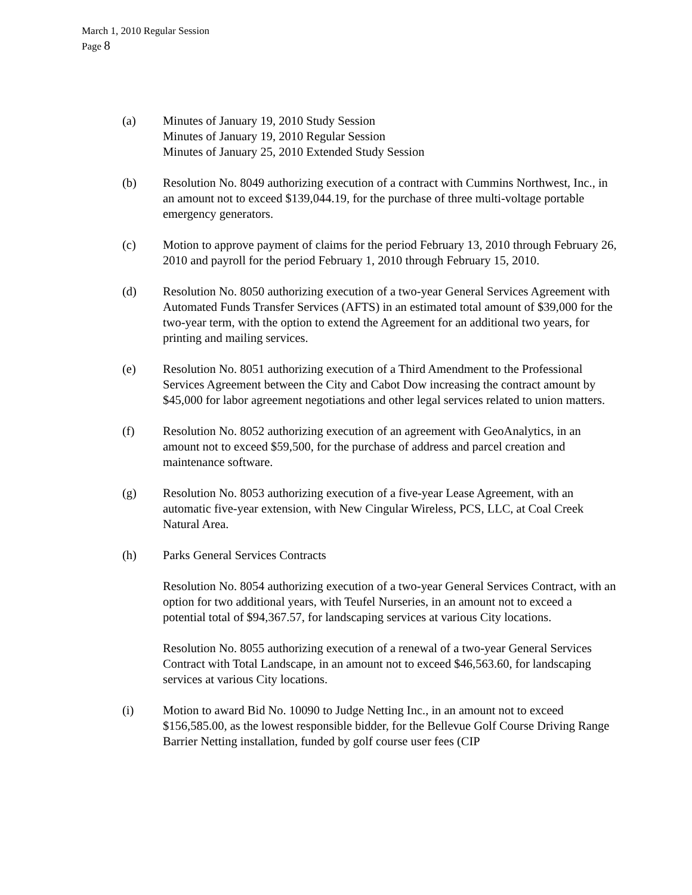March 1, 2010 Regular Session
Page 8
(a) Minutes of January 19, 2010 Study Session
Minutes of January 19, 2010 Regular Session
Minutes of January 25, 2010 Extended Study Session
(b) Resolution No. 8049 authorizing execution of a contract with Cummins Northwest, Inc., in an amount not to exceed $139,044.19, for the purchase of three multi-voltage portable emergency generators.
(c) Motion to approve payment of claims for the period February 13, 2010 through February 26, 2010 and payroll for the period February 1, 2010 through February 15, 2010.
(d) Resolution No. 8050 authorizing execution of a two-year General Services Agreement with Automated Funds Transfer Services (AFTS) in an estimated total amount of $39,000 for the two-year term, with the option to extend the Agreement for an additional two years, for printing and mailing services.
(e) Resolution No. 8051 authorizing execution of a Third Amendment to the Professional Services Agreement between the City and Cabot Dow increasing the contract amount by $45,000 for labor agreement negotiations and other legal services related to union matters.
(f) Resolution No. 8052 authorizing execution of an agreement with GeoAnalytics, in an amount not to exceed $59,500, for the purchase of address and parcel creation and maintenance software.
(g) Resolution No. 8053 authorizing execution of a five-year Lease Agreement, with an automatic five-year extension, with New Cingular Wireless, PCS, LLC, at Coal Creek Natural Area.
(h) Parks General Services Contracts
Resolution No. 8054 authorizing execution of a two-year General Services Contract, with an option for two additional years, with Teufel Nurseries, in an amount not to exceed a potential total of $94,367.57, for landscaping services at various City locations.
Resolution No. 8055 authorizing execution of a renewal of a two-year General Services Contract with Total Landscape, in an amount not to exceed $46,563.60, for landscaping services at various City locations.
(i) Motion to award Bid No. 10090 to Judge Netting Inc., in an amount not to exceed $156,585.00, as the lowest responsible bidder, for the Bellevue Golf Course Driving Range Barrier Netting installation, funded by golf course user fees (CIP